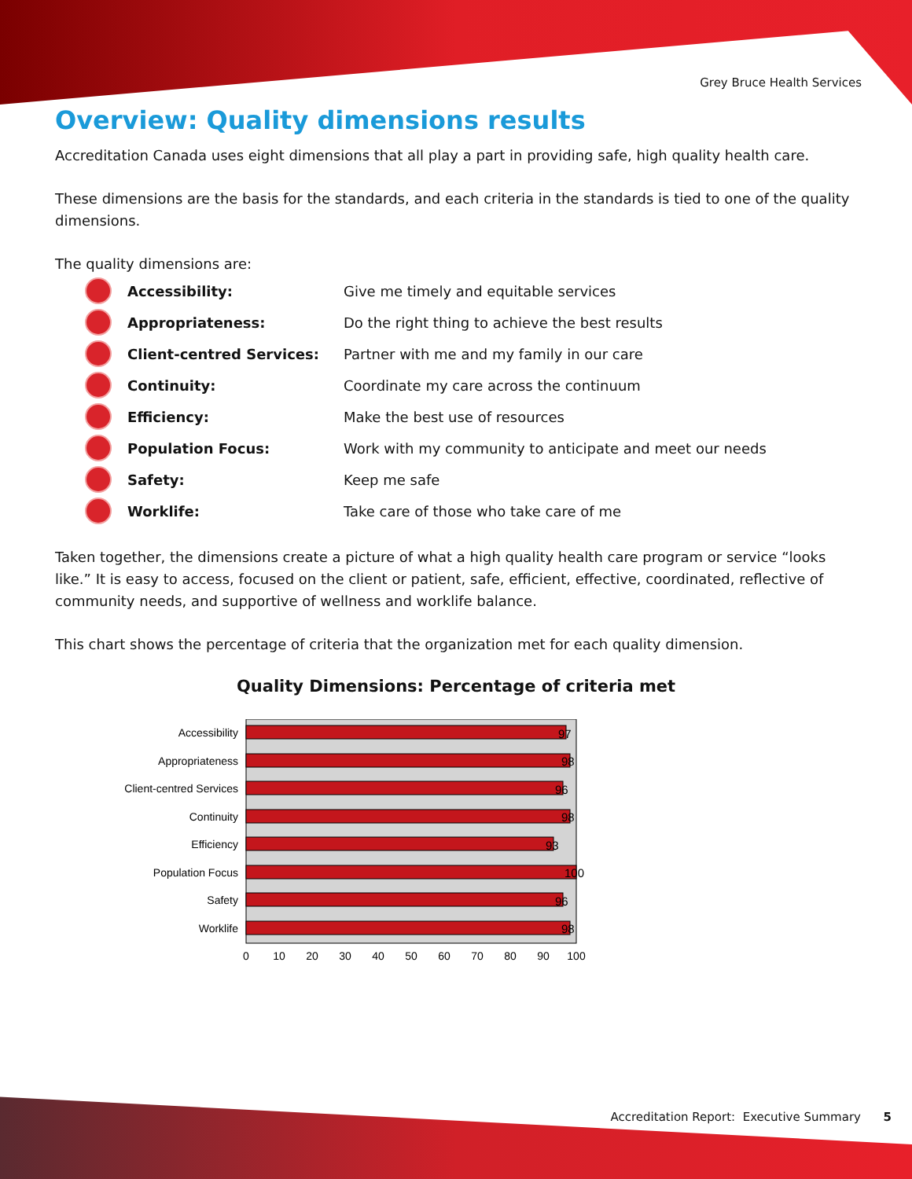Grey Bruce Health Services
Overview: Quality dimensions results
Accreditation Canada uses eight dimensions that all play a part in providing safe, high quality health care.
These dimensions are the basis for the standards, and each criteria in the standards is tied to one of the quality dimensions.
The quality dimensions are:
Accessibility:
Give me timely and equitable services
Appropriateness:
Do the right thing to achieve the best results
Client-centred Services:
Partner with me and my family in our care
Continuity:
Coordinate my care across the continuum
Efficiency: Make the best use of resources
Population Focus:
Work with my community to anticipate and meet our needs
Safety: Keep me safe
Worklife:
Take care of those who take care of me
Taken together, the dimensions create a picture of what a high quality health care program or service “looks like.” It is easy to access, focused on the client or patient, safe, efficient, effective, coordinated, reflective of community needs, and supportive of wellness and worklife balance.
This chart shows the percentage of criteria that the organization met for each quality dimension.
Quality Dimensions: Percentage of criteria met
Accessibility
Appropriateness
Client-centred Services
Continuity
Efficiency
Population Focus
Safety
Worklife
97
98
96
98
93
100
96
98
0
10
20
30
40
50
60
70
80
90
100
Accreditation Report: Executive Summary 5